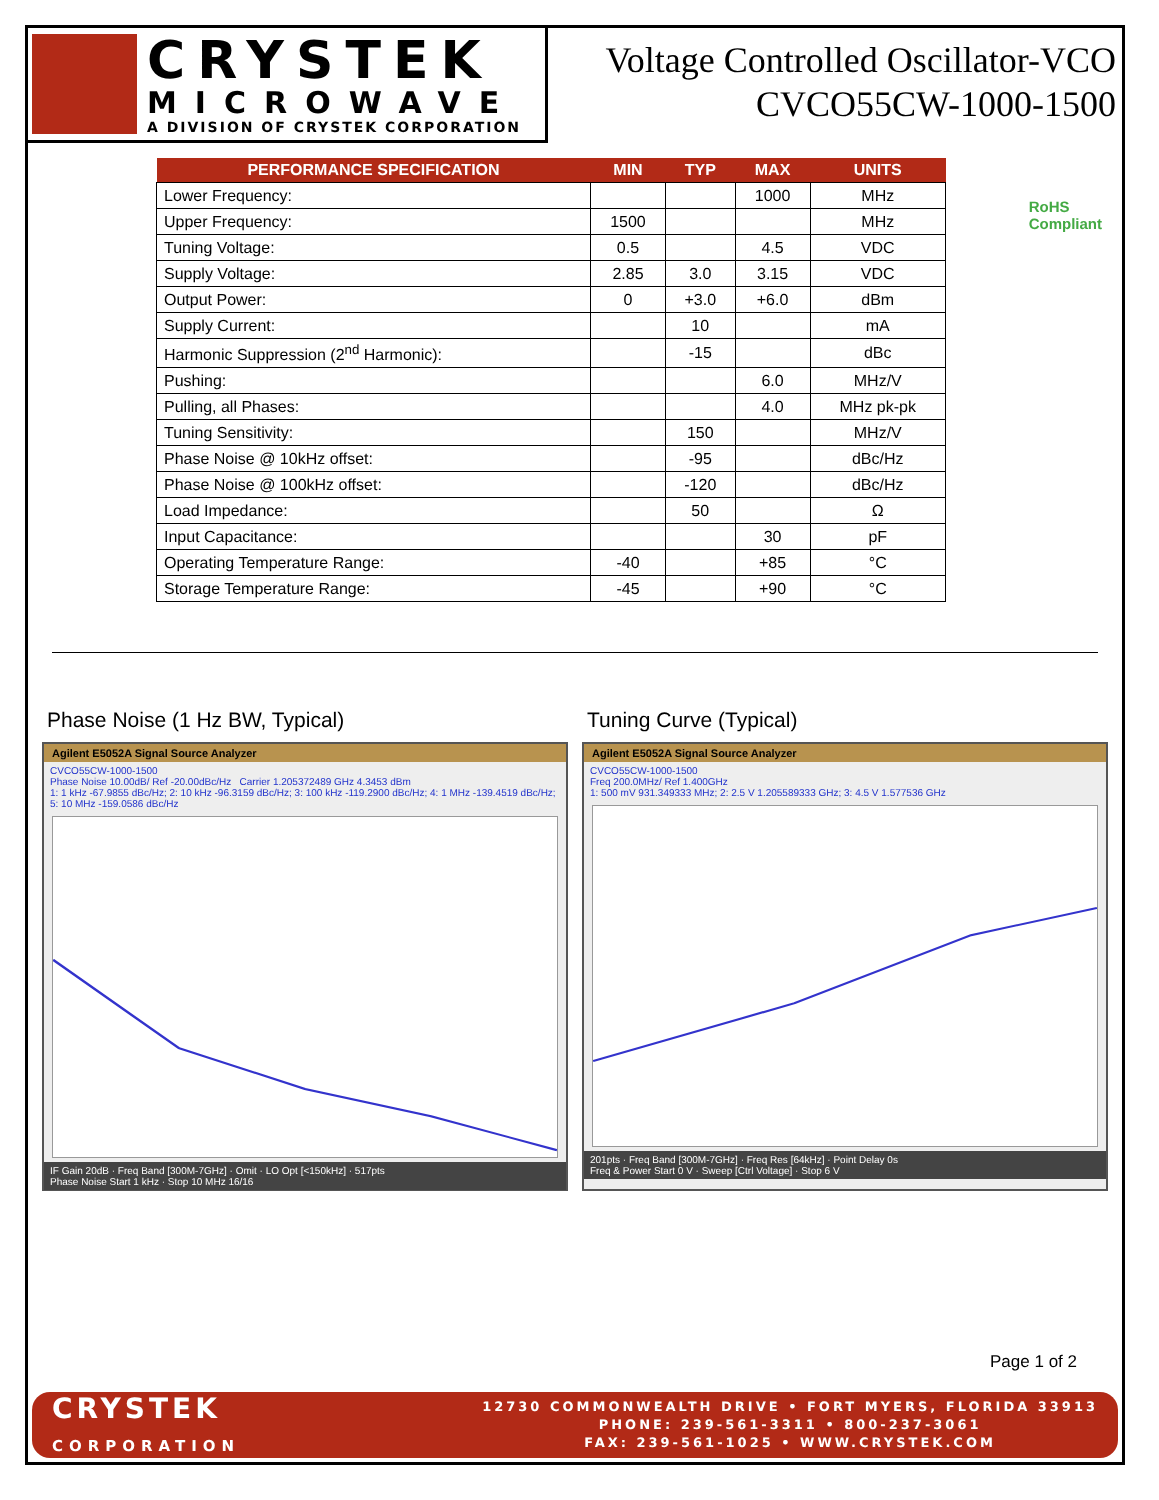CRYSTEK
MICROWAVE
A DIVISION OF CRYSTEK CORPORATION
Voltage Controlled Oscillator-VCO
CVCO55CW-1000-1500
RoHS
Compliant
| PERFORMANCE SPECIFICATION | MIN | TYP | MAX | UNITS |
| --- | --- | --- | --- | --- |
| Lower Frequency: | | | 1000 | MHz |
| Upper Frequency: | 1500 | | | MHz |
| Tuning Voltage: | 0.5 | | 4.5 | VDC |
| Supply Voltage: | 2.85 | 3.0 | 3.15 | VDC |
| Output Power: | 0 | +3.0 | +6.0 | dBm |
| Supply Current: | | 10 | | mA |
| Harmonic Suppression (2<sup>nd</sup> Harmonic): | | -15 | | dBc |
| Pushing: | | | 6.0 | MHz/V |
| Pulling, all Phases: | | | 4.0 | MHz pk-pk |
| Tuning Sensitivity: | | 150 | | MHz/V |
| Phase Noise @ 10kHz offset: | | -95 | | dBc/Hz |
| Phase Noise @ 100kHz offset: | | -120 | | dBc/Hz |
| Load Impedance: | | 50 | | Ω |
| Input Capacitance: | | | 30 | pF |
| Operating Temperature Range: | -40 | | +85 | °C |
| Storage Temperature Range: | -45 | | +90 | °C |
Phase Noise (1 Hz BW, Typical)
Agilent E5052A Signal Source Analyzer
CVCO55CW-1000-1500
Phase Noise 10.00dB/ Ref -20.00dBc/Hz Carrier 1.205372489 GHz 4.3453 dBm
1: 1 kHz -67.9855 dBc/Hz; 2: 10 kHz -96.3159 dBc/Hz; 3: 100 kHz -119.2900 dBc/Hz; 4: 1 MHz -139.4519 dBc/Hz; 5: 10 MHz -159.0586 dBc/Hz
IF Gain 20dB · Freq Band [300M-7GHz] · Omit · LO Opt [<150kHz] · 517pts
Phase Noise Start 1 kHz · Stop 10 MHz 16/16
Tuning Curve (Typical)
Agilent E5052A Signal Source Analyzer
CVCO55CW-1000-1500
Freq 200.0MHz/ Ref 1.400GHz
1: 500 mV 931.349333 MHz; 2: 2.5 V 1.205589333 GHz; 3: 4.5 V 1.577536 GHz
201pts · Freq Band [300M-7GHz] · Freq Res [64kHz] · Point Delay 0s
Freq & Power Start 0 V · Sweep [Ctrl Voltage] · Stop 6 V
Page 1 of 2
CRYSTEK
CORPORATION
12730 COMMONWEALTH DRIVE • FORT MYERS, FLORIDA 33913
PHONE: 239-561-3311 • 800-237-3061
FAX: 239-561-1025 • WWW.CRYSTEK.COM